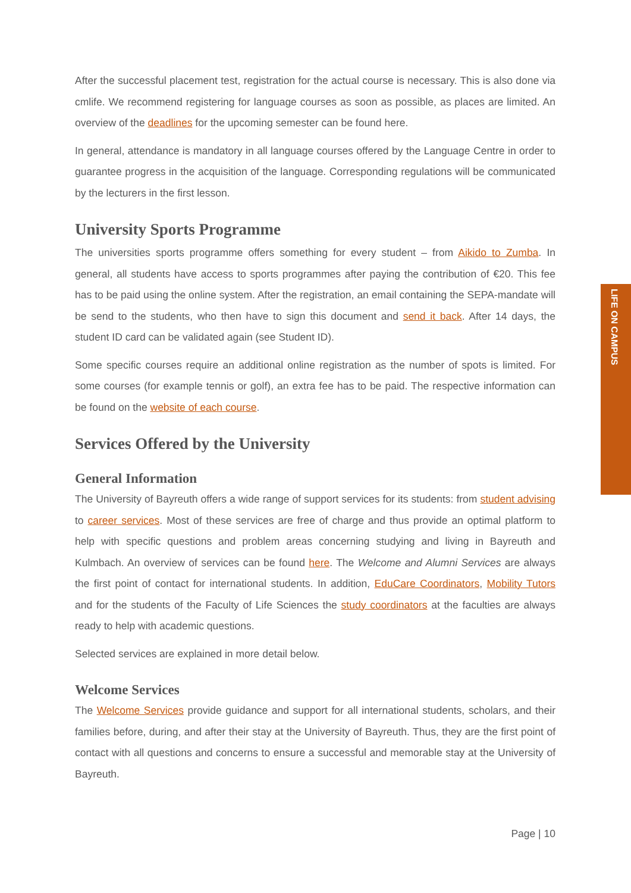After the successful placement test, registration for the actual course is necessary. This is also done via cmlife. We recommend registering for language courses as soon as possible, as places are limited. An overview of the deadlines for the upcoming semester can be found here.
In general, attendance is mandatory in all language courses offered by the Language Centre in order to guarantee progress in the acquisition of the language. Corresponding regulations will be communicated by the lecturers in the first lesson.
University Sports Programme
The universities sports programme offers something for every student – from Aikido to Zumba. In general, all students have access to sports programmes after paying the contribution of €20. This fee has to be paid using the online system. After the registration, an email containing the SEPA-mandate will be send to the students, who then have to sign this document and send it back. After 14 days, the student ID card can be validated again (see Student ID).
Some specific courses require an additional online registration as the number of spots is limited. For some courses (for example tennis or golf), an extra fee has to be paid. The respective information can be found on the website of each course.
Services Offered by the University
General Information
The University of Bayreuth offers a wide range of support services for its students: from student advising to career services. Most of these services are free of charge and thus provide an optimal platform to help with specific questions and problem areas concerning studying and living in Bayreuth and Kulmbach. An overview of services can be found here. The Welcome and Alumni Services are always the first point of contact for international students. In addition, EduCare Coordinators, Mobility Tutors and for the students of the Faculty of Life Sciences the study coordinators at the faculties are always ready to help with academic questions.
Selected services are explained in more detail below.
Welcome Services
The Welcome Services provide guidance and support for all international students, scholars, and their families before, during, and after their stay at the University of Bayreuth. Thus, they are the first point of contact with all questions and concerns to ensure a successful and memorable stay at the University of Bayreuth.
LIFE ON CAMPUS
Page | 10